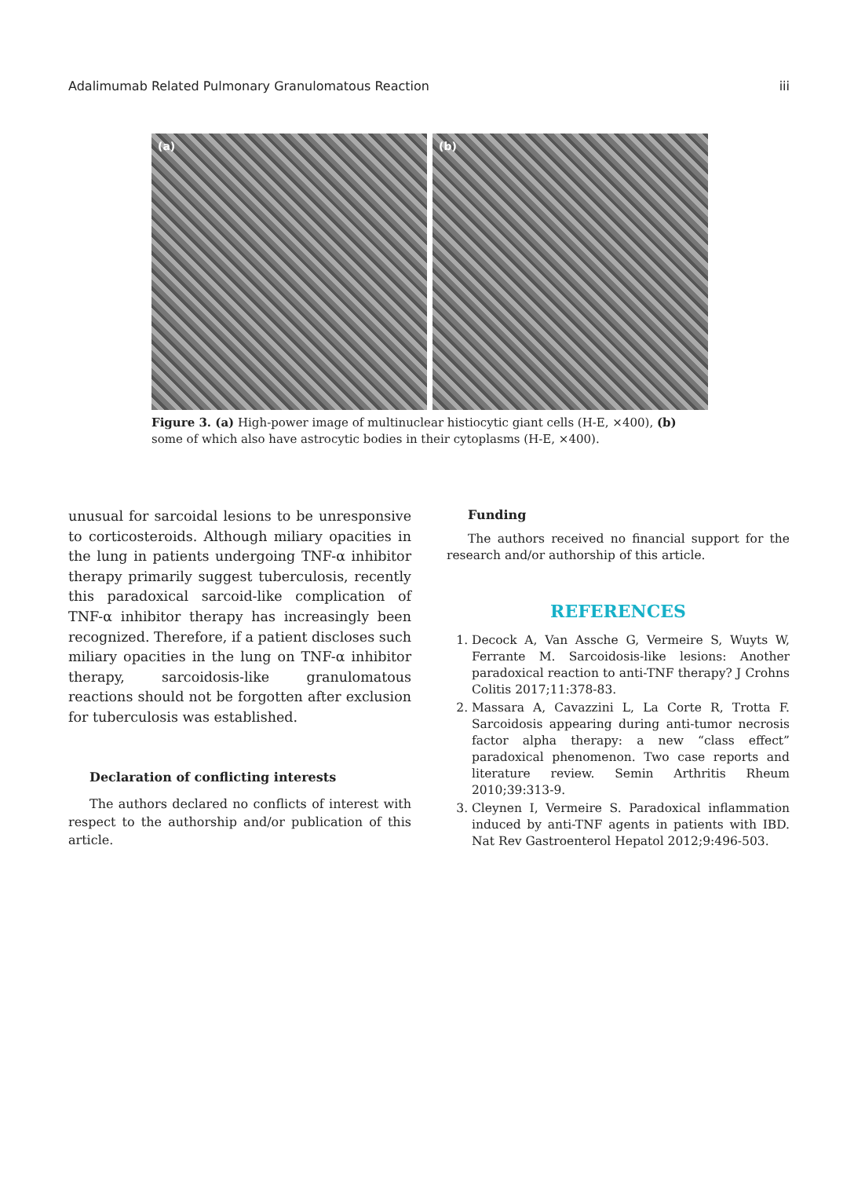Adalimumab Related Pulmonary Granulomatous Reaction iii
(a) (b)
Figure 3. (a) High-power image of multinuclear histiocytic giant cells (H-E, ×400), (b) some of which also have astrocytic bodies in their cytoplasms (H-E, ×400).
unusual for sarcoidal lesions to be unresponsive to corticosteroids. Although miliary opacities in the lung in patients undergoing TNF-α inhibitor therapy primarily suggest tuberculosis, recently this paradoxical sarcoid-like complication of TNF-α inhibitor therapy has increasingly been recognized. Therefore, if a patient discloses such miliary opacities in the lung on TNF-α inhibitor therapy, sarcoidosis-like granulomatous reactions should not be forgotten after exclusion for tuberculosis was established.
Declaration of conflicting interests
The authors declared no conflicts of interest with respect to the authorship and/or publication of this article.
Funding
The authors received no financial support for the research and/or authorship of this article.
REFERENCES
1. Decock A, Van Assche G, Vermeire S, Wuyts W, Ferrante M. Sarcoidosis-like lesions: Another paradoxical reaction to anti-TNF therapy? J Crohns Colitis 2017;11:378-83.
2. Massara A, Cavazzini L, La Corte R, Trotta F. Sarcoidosis appearing during anti-tumor necrosis factor alpha therapy: a new “class effect” paradoxical phenomenon. Two case reports and literature review. Semin Arthritis Rheum 2010;39:313-9.
3. Cleynen I, Vermeire S. Paradoxical inflammation induced by anti-TNF agents in patients with IBD. Nat Rev Gastroenterol Hepatol 2012;9:496-503.